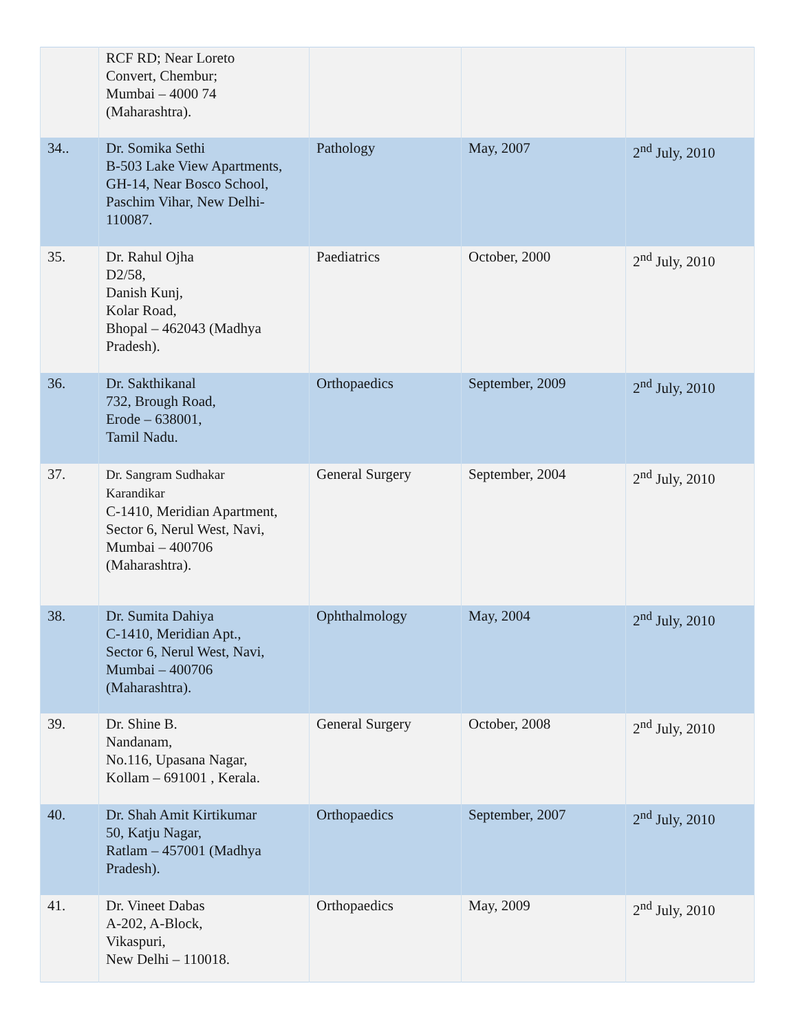| | RCF RD; Near Loreto Convert, Chembur; Mumbai – 4000 74 (Maharashtra). | | | |
| 34.. | Dr. Somika Sethi B-503 Lake View Apartments, GH-14, Near Bosco School, Paschim Vihar, New Delhi- 110087. | Pathology | May, 2007 | 2<sup>nd</sup> July, 2010 |
| 35. | Dr. Rahul Ojha D2/58, Danish Kunj, Kolar Road, Bhopal – 462043 (Madhya Pradesh). | Paediatrics | October, 2000 | 2<sup>nd</sup> July, 2010 |
| 36. | Dr. Sakthikanal 732, Brough Road, Erode – 638001, Tamil Nadu. | Orthopaedics | September, 2009 | 2<sup>nd</sup> July, 2010 |
| 37. | Dr. Sangram Sudhakar Karandikar C-1410, Meridian Apartment, Sector 6, Nerul West, Navi, Mumbai – 400706 (Maharashtra). | General Surgery | September, 2004 | 2<sup>nd</sup> July, 2010 |
| 38. | Dr. Sumita Dahiya C-1410, Meridian Apt., Sector 6, Nerul West, Navi, Mumbai – 400706 (Maharashtra). | Ophthalmology | May, 2004 | 2<sup>nd</sup> July, 2010 |
| 39. | Dr. Shine B. Nandanam, No.116, Upasana Nagar, Kollam – 691001 , Kerala. | General Surgery | October, 2008 | 2<sup>nd</sup> July, 2010 |
| 40. | Dr. Shah Amit Kirtikumar 50, Katju Nagar, Ratlam – 457001 (Madhya Pradesh). | Orthopaedics | September, 2007 | 2<sup>nd</sup> July, 2010 |
| 41. | Dr. Vineet Dabas A-202, A-Block, Vikaspuri, New Delhi – 110018. | Orthopaedics | May, 2009 | 2<sup>nd</sup> July, 2010 |